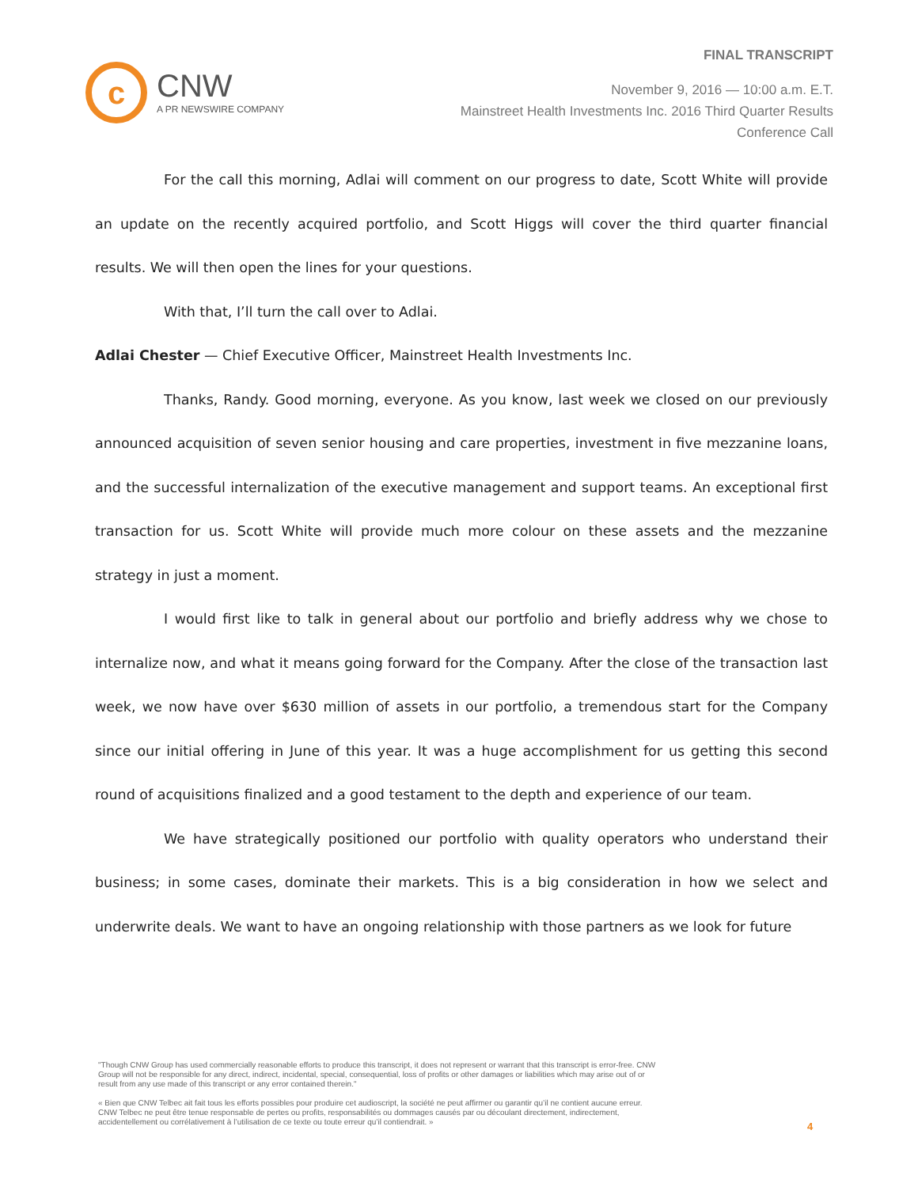FINAL TRANSCRIPT
c
CNW
A PR NEWSWIRE COMPANY
November 9, 2016 — 10:00 a.m. E.T.
Mainstreet Health Investments Inc. 2016 Third Quarter Results
Conference Call
For the call this morning, Adlai will comment on our progress to date, Scott White will provide an update on the recently acquired portfolio, and Scott Higgs will cover the third quarter financial results. We will then open the lines for your questions.
With that, I’ll turn the call over to Adlai.
Adlai Chester — Chief Executive Officer, Mainstreet Health Investments Inc.
Thanks, Randy. Good morning, everyone. As you know, last week we closed on our previously announced acquisition of seven senior housing and care properties, investment in five mezzanine loans, and the successful internalization of the executive management and support teams. An exceptional first transaction for us. Scott White will provide much more colour on these assets and the mezzanine strategy in just a moment.
I would first like to talk in general about our portfolio and briefly address why we chose to internalize now, and what it means going forward for the Company. After the close of the transaction last week, we now have over $630 million of assets in our portfolio, a tremendous start for the Company since our initial offering in June of this year. It was a huge accomplishment for us getting this second round of acquisitions finalized and a good testament to the depth and experience of our team.
We have strategically positioned our portfolio with quality operators who understand their business; in some cases, dominate their markets. This is a big consideration in how we select and underwrite deals. We want to have an ongoing relationship with those partners as we look for future
"Though CNW Group has used commercially reasonable efforts to produce this transcript, it does not represent or warrant that this transcript is error-free. CNW Group will not be responsible for any direct, indirect, incidental, special, consequential, loss of profits or other damages or liabilities which may arise out of or result from any use made of this transcript or any error contained therein."
« Bien que CNW Telbec ait fait tous les efforts possibles pour produire cet audioscript, la société ne peut affirmer ou garantir qu’il ne contient aucune erreur. CNW Telbec ne peut être tenue responsable de pertes ou profits, responsabilités ou dommages causés par ou découlant directement, indirectement, accidentellement ou corrélativement à l’utilisation de ce texte ou toute erreur qu’il contiendrait. »
4